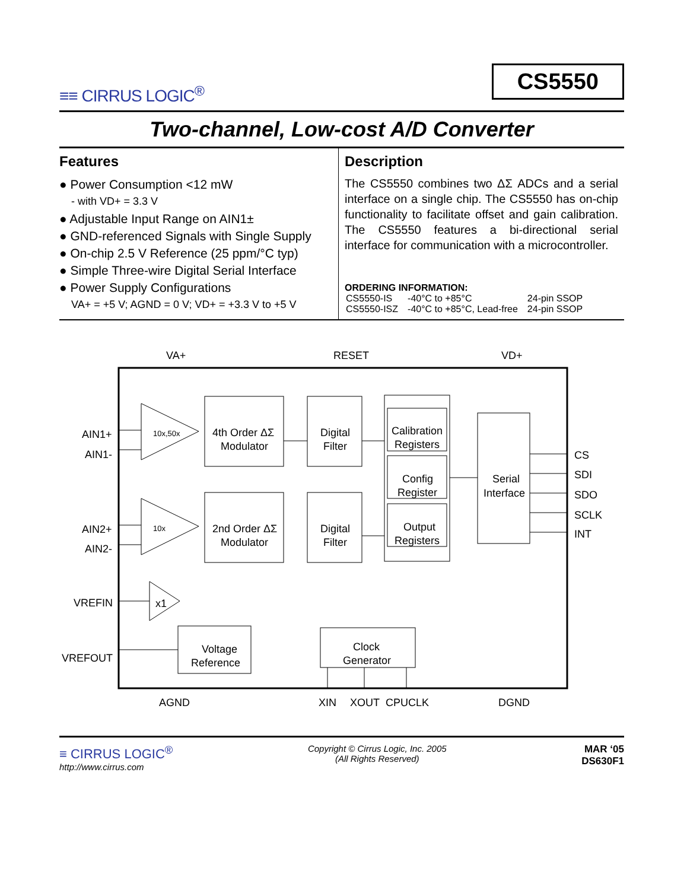≡≡ CIRRUS LOGIC<sup>®</sup>
CS5550
Two-channel, Low-cost A/D Converter
Features
● Power Consumption <12 mW
- with VD+ = 3.3 V
● Adjustable Input Range on AIN1±
● GND-referenced Signals with Single Supply
● On-chip 2.5 V Reference (25 ppm/°C typ)
● Simple Three-wire Digital Serial Interface
● Power Supply Configurations
VA+ = +5 V; AGND = 0 V; VD+ = +3.3 V to +5 V
Description
The CS5550 combines two ΔΣ ADCs and a serial interface on a single chip. The CS5550 has on-chip functionality to facilitate offset and gain calibration. The CS5550 features a bi-directional serial interface for communication with a microcontroller.
ORDERING INFORMATION:
| CS5550-IS | -40°C to +85°C | 24-pin SSOP |
| CS5550-ISZ | -40°C to +85°C, Lead-free | 24-pin SSOP |
VA+
RESET
VD+
AIN1+
AIN1-
AIN2+
AIN2-
VREFIN
VREFOUT
CS
SDI
SDO
SCLK
INT
AGND
XIN
XOUT
CPUCLK
DGND
10x,50x
10x
x1
4th Order ΔΣ
Modulator
2nd Order ΔΣ
Modulator
Digital
Filter
Digital
Filter
Calibration
Registers
Config
Register
Output
Registers
Serial
Interface
Voltage
Reference
Clock
Generator
≡ CIRRUS LOGIC<sup>®</sup>
http://www.cirrus.com
Copyright © Cirrus Logic, Inc. 2005
(All Rights Reserved)
MAR ‘05
DS630F1